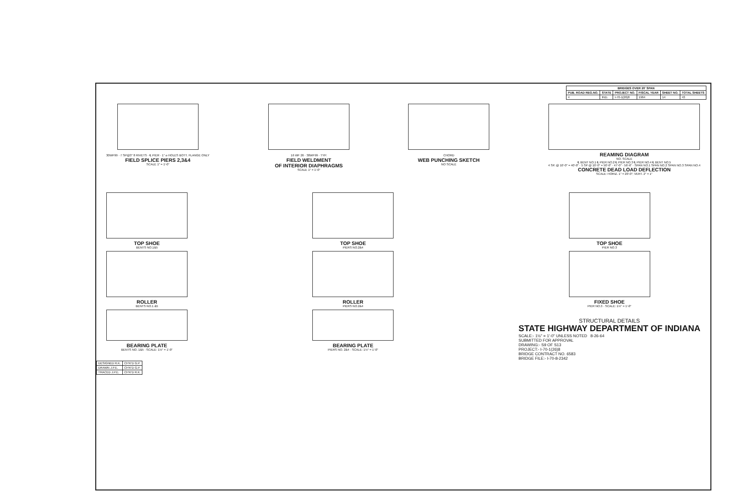| BRIDGES OVER 20' SPAN | | | | | |
| --- | --- | --- | --- | --- | --- |
| PUB. ROAD REG.NO. | STATE | PROJECT NO. | FISCAL YEAR | SHEET NO. | TOTAL SHEETS |
| 4 | IND. | I-70-1(26)8 | 1964 | 14 | 43 |
30WF99 · 7 SP@3" 8 RIVETS · ℄ PIER · 1" ⌀ HOLES BOTT. FLANGE ONLY
FIELD SPLICE PIERS 2,3&4
SCALE 1" = 1'-0"
16 WF 26 · 30WF99 · TYP.
FIELD WELDMENT
OF INTERIOR DIAPHRAGMS
SCALE 1" = 1'-0"
CHORD
WEB PUNCHING SKETCH
NO SCALE
REAMING DIAGRAM
NO. SCALE
℄ BENT NO.1 ℄ PIER NO.2 ℄ PIER NO.3 ℄ PIER NO.4 ℄ BENT NO.5
4 SP. @ 10'-0" = 40'-0" · 5 SP @ 10'-0" = 50'-0" · 47'-0" · 56'-6" · SPAN NO.1 SPAN NO.2 SPAN NO.3 SPAN NO.4
CONCRETE DEAD LOAD DEFLECTION
SCALE: HORIZ. 1" = 20'-0"; VERT. 2" = 1"
TOP SHOE
BENTS NO.1&5
ROLLER
BENTS NO.1 &5
BEARING PLATE
BENTS NO. 1&5 · SCALE: 1½" = 1'-0"
TOP SHOE
PIERS NO.2&4
ROLLER
PIERS NO.2&4
BEARING PLATE
PIERS NO. 2&4 · SCALE: 1½" = 1'-0"
TOP SHOE
PIER NO.3
FIXED SHOE
PIER NO.3 · SCALE: 1½" = 1'-0"
STRUCTURAL DETAILS
STATE HIGHWAY DEPARTMENT OF INDIANA
SCALE:- 1½" = 1'-0" UNLESS NOTED 8-26-64
SUBMITTED FOR APPROVAL
DRAWING:- S9 OF S13
PROJECT:- I-70-1(26)8
BRIDGE CONTRACT NO. 6583
BRIDGE FILE:- I-70-8-2342
| DESIGNED R.K. | CH'K'D G.P. |
| DRAWN J.P.E. | CH'K'D G.P. |
| TRACED J.P.E. | CH'K'D R.K. |